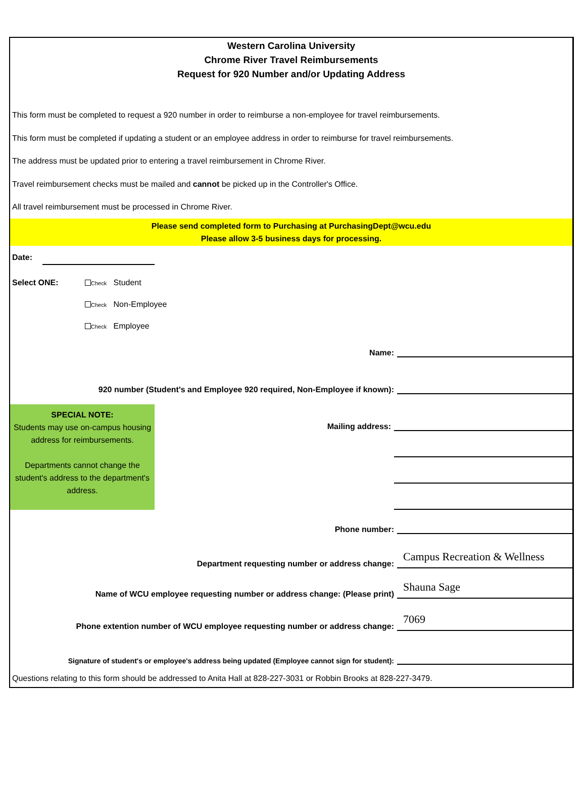Western Carolina University
Chrome River Travel Reimbursements
Request for 920 Number and/or Updating Address
This form must be completed to request a 920 number in order to reimburse a non-employee for travel reimbursements.
This form must be completed if updating a student or an employee address in order to reimburse for travel reimbursements.
The address must be updated prior to entering a travel reimbursement in Chrome River.
Travel reimbursement checks must be mailed and cannot be picked up in the Controller's Office.
All travel reimbursement must be processed in Chrome River.
Please send completed form to Purchasing at PurchasingDept@wcu.edu
Please allow 3-5 business days for processing.
Date:
Select ONE: Check Student
Check Non-Employee
Check Employee
Name:
920 number (Student's and Employee 920 required, Non-Employee if known):
SPECIAL NOTE:
Students may use on-campus housing address for reimbursements.
Departments cannot change the student's address to the department's address.
Mailing address:
Phone number:
Department requesting number or address change:
Campus Recreation & Wellness
Name of WCU employee requesting number or address change: (Please print)
Shauna Sage
Phone extention number of WCU employee requesting number or address change:
7069
Signature of student's or employee's address being updated (Employee cannot sign for student):
Questions relating to this form should be addressed to Anita Hall at 828-227-3031 or Robbin Brooks at 828-227-3479.